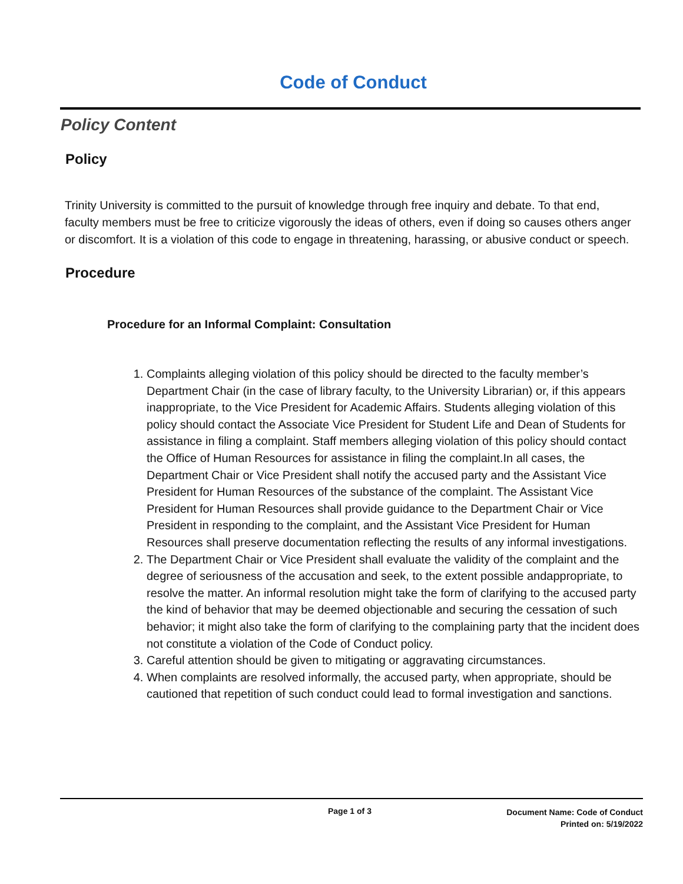Code of Conduct
Policy Content
Policy
Trinity University is committed to the pursuit of knowledge through free inquiry and debate. To that end, faculty members must be free to criticize vigorously the ideas of others, even if doing so causes others anger or discomfort. It is a violation of this code to engage in threatening, harassing, or abusive conduct or speech.
Procedure
Procedure for an Informal Complaint: Consultation
1. Complaints alleging violation of this policy should be directed to the faculty member’s Department Chair (in the case of library faculty, to the University Librarian) or, if this appears inappropriate, to the Vice President for Academic Affairs. Students alleging violation of this policy should contact the Associate Vice President for Student Life and Dean of Students for assistance in filing a complaint. Staff members alleging violation of this policy should contact the Office of Human Resources for assistance in filing the complaint.In all cases, the Department Chair or Vice President shall notify the accused party and the Assistant Vice President for Human Resources of the substance of the complaint. The Assistant Vice President for Human Resources shall provide guidance to the Department Chair or Vice President in responding to the complaint, and the Assistant Vice President for Human Resources shall preserve documentation reflecting the results of any informal investigations.
2. The Department Chair or Vice President shall evaluate the validity of the complaint and the degree of seriousness of the accusation and seek, to the extent possible andappropriate, to resolve the matter. An informal resolution might take the form of clarifying to the accused party the kind of behavior that may be deemed objectionable and securing the cessation of such behavior; it might also take the form of clarifying to the complaining party that the incident does not constitute a violation of the Code of Conduct policy.
3. Careful attention should be given to mitigating or aggravating circumstances.
4. When complaints are resolved informally, the accused party, when appropriate, should be cautioned that repetition of such conduct could lead to formal investigation and sanctions.
Page 1 of 3 Document Name: Code of Conduct
Printed on: 5/19/2022